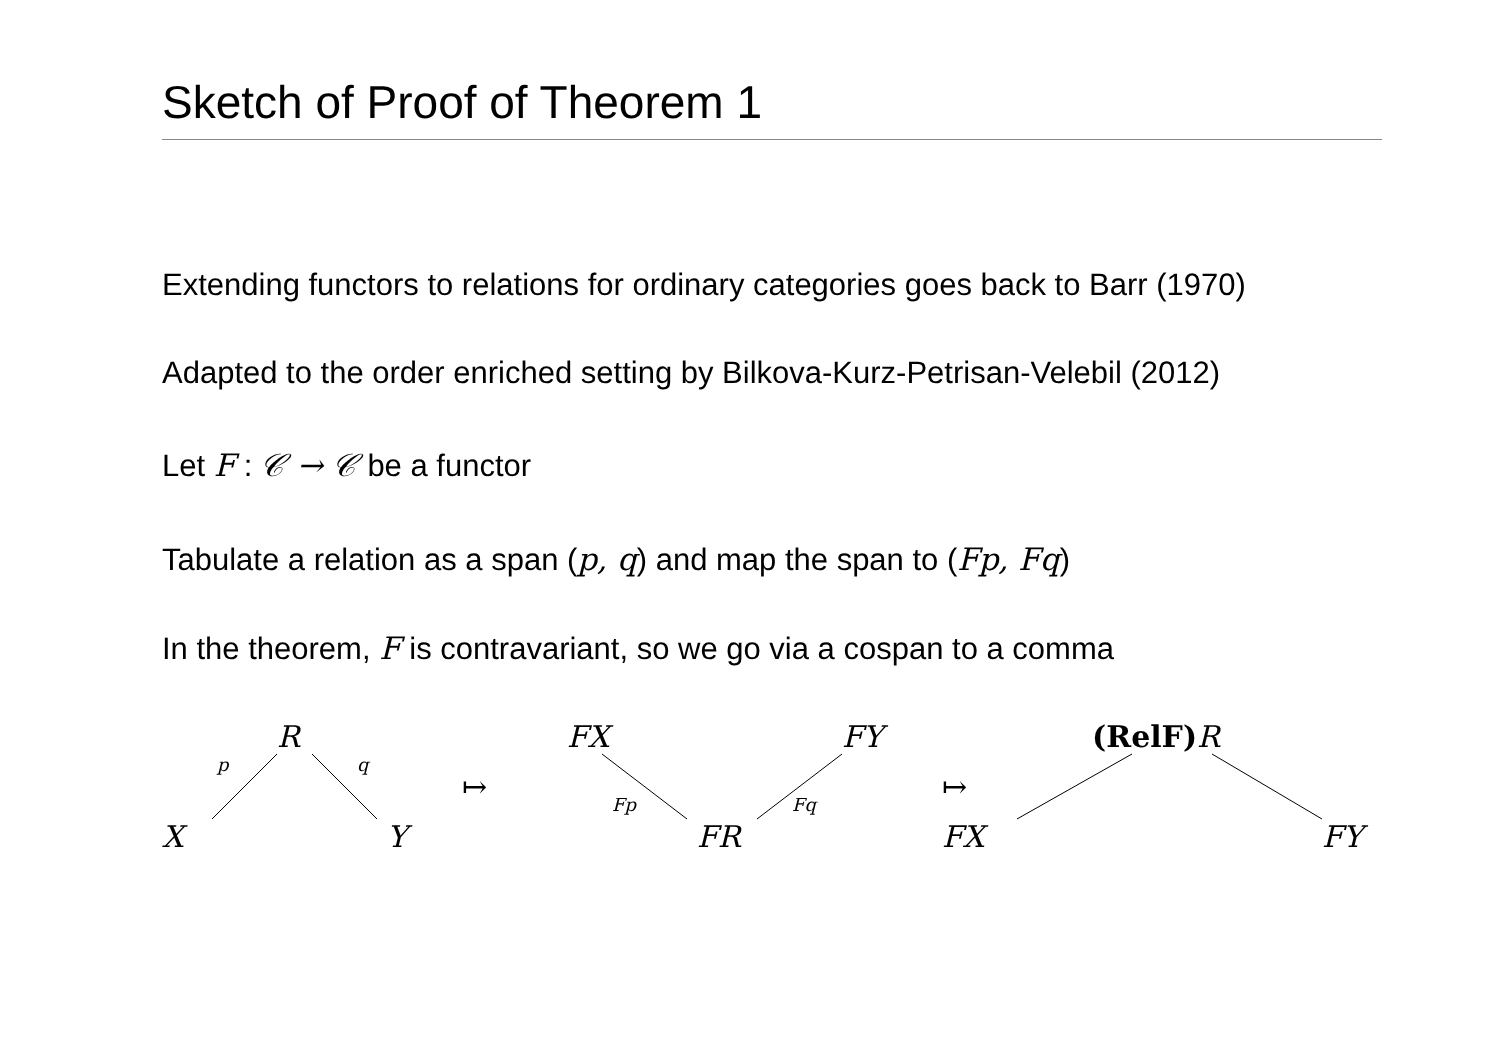Sketch of Proof of Theorem 1
Extending functors to relations for ordinary categories goes back to Barr (1970)
Adapted to the order enriched setting by Bilkova-Kurz-Petrisan-Velebil (2012)
Let F : 𝒞 → 𝒞 be a functor
Tabulate a relation as a span (p, q) and map the span to (Fp, Fq)
In the theorem, F is contravariant, so we go via a cospan to a comma
R
p q
X Y
↦
FX FY
Fp Fq
FR
↦
(RelF) R
FX FY